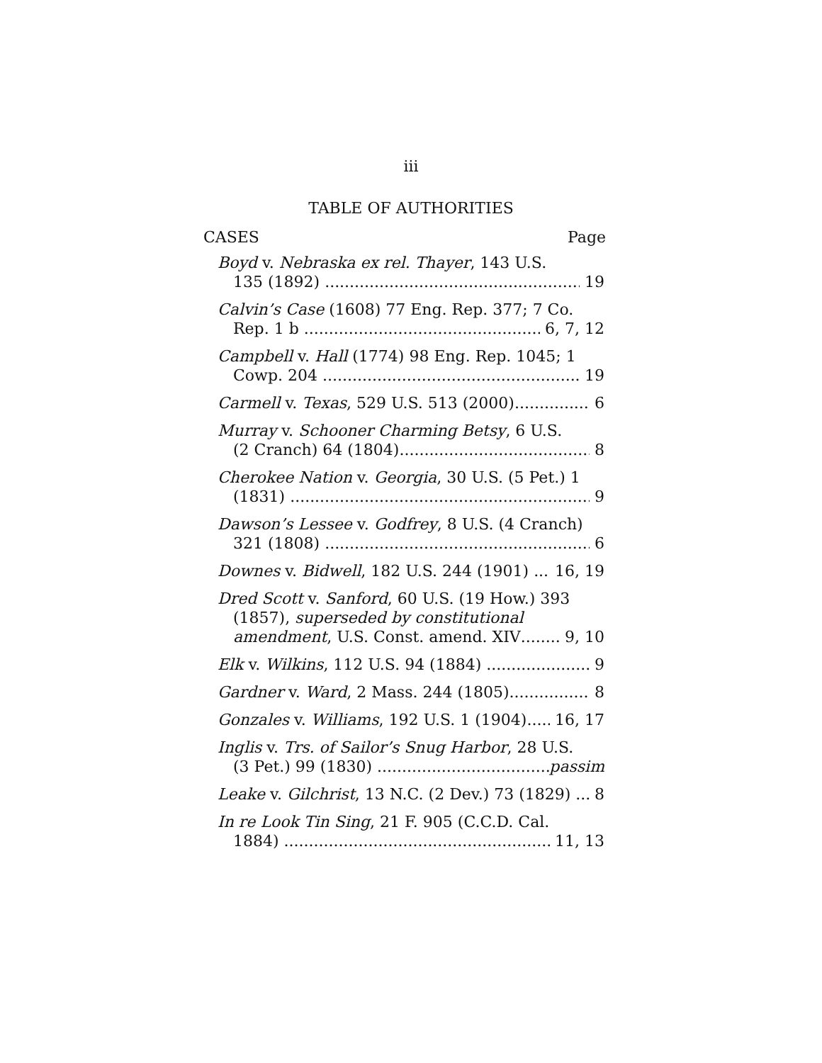iii
TABLE OF AUTHORITIES
CASES Page
Boyd v. Nebraska ex rel. Thayer, 143 U.S.
135 (1892) 19
Calvin’s Case (1608) 77 Eng. Rep. 377; 7 Co.
Rep. 1 b 6, 7, 12
Campbell v. Hall (1774) 98 Eng. Rep. 1045; 1
Cowp. 204 19
Carmell v. Texas, 529 U.S. 513 (2000) 6
Murray v. Schooner Charming Betsy, 6 U.S.
(2 Cranch) 64 (1804) 8
Cherokee Nation v. Georgia, 30 U.S. (5 Pet.) 1
(1831) 9
Dawson’s Lessee v. Godfrey, 8 U.S. (4 Cranch)
321 (1808) 6
Downes v. Bidwell, 182 U.S. 244 (1901) 16, 19
Dred Scott v. Sanford, 60 U.S. (19 How.) 393
(1857), superseded by constitutional
amendment, U.S. Const. amend. XIV 9, 10
Elk v. Wilkins, 112 U.S. 94 (1884) 9
Gardner v. Ward, 2 Mass. 244 (1805) 8
Gonzales v. Williams, 192 U.S. 1 (1904) 16, 17
Inglis v. Trs. of Sailor’s Snug Harbor, 28 U.S.
(3 Pet.) 99 (1830) passim
Leake v. Gilchrist, 13 N.C. (2 Dev.) 73 (1829) 8
In re Look Tin Sing, 21 F. 905 (C.C.D. Cal.
1884) 11, 13